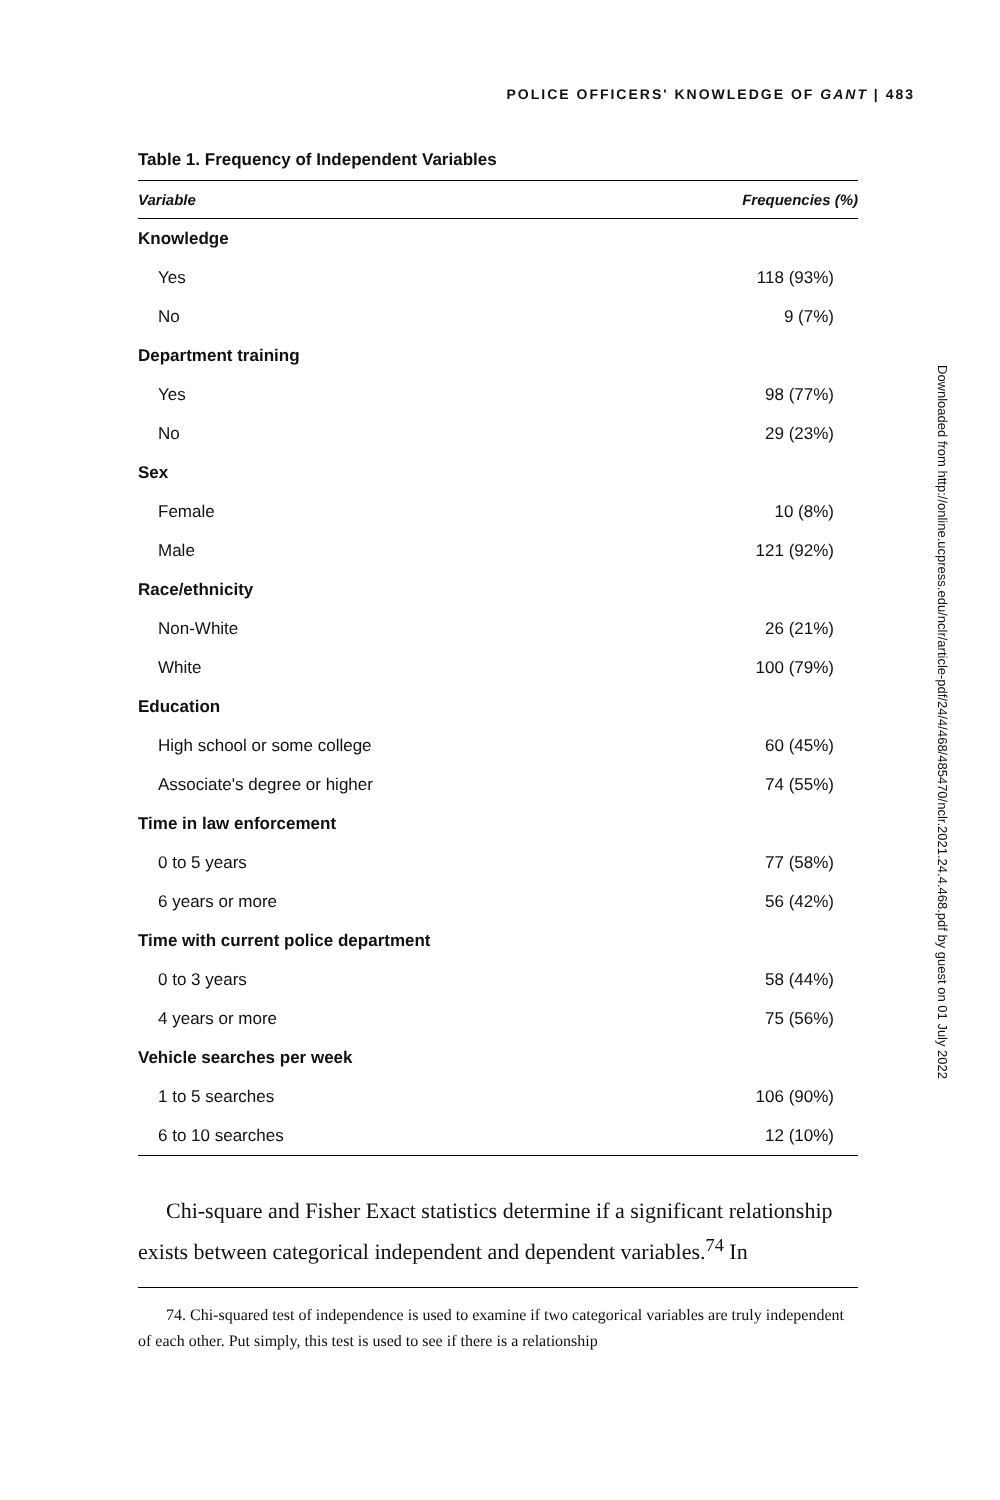POLICE OFFICERS' KNOWLEDGE OF GANT | 483
Downloaded from http://online.ucpress.edu/nclr/article-pdf/24/4/468/485470/nclr.2021.24.4.468.pdf by guest on 01 July 2022
Table 1. Frequency of Independent Variables
| Variable | Frequencies (%) |
| --- | --- |
| Knowledge | |
| Yes | 118 (93%) |
| No | 9 (7%) |
| Department training | |
| Yes | 98 (77%) |
| No | 29 (23%) |
| Sex | |
| Female | 10 (8%) |
| Male | 121 (92%) |
| Race/ethnicity | |
| Non-White | 26 (21%) |
| White | 100 (79%) |
| Education | |
| High school or some college | 60 (45%) |
| Associate's degree or higher | 74 (55%) |
| Time in law enforcement | |
| 0 to 5 years | 77 (58%) |
| 6 years or more | 56 (42%) |
| Time with current police department | |
| 0 to 3 years | 58 (44%) |
| 4 years or more | 75 (56%) |
| Vehicle searches per week | |
| 1 to 5 searches | 106 (90%) |
| 6 to 10 searches | 12 (10%) |
Chi-square and Fisher Exact statistics determine if a significant relationship exists between categorical independent and dependent variables.<sup>74</sup> In
74. Chi-squared test of independence is used to examine if two categorical variables are truly independent of each other. Put simply, this test is used to see if there is a relationship